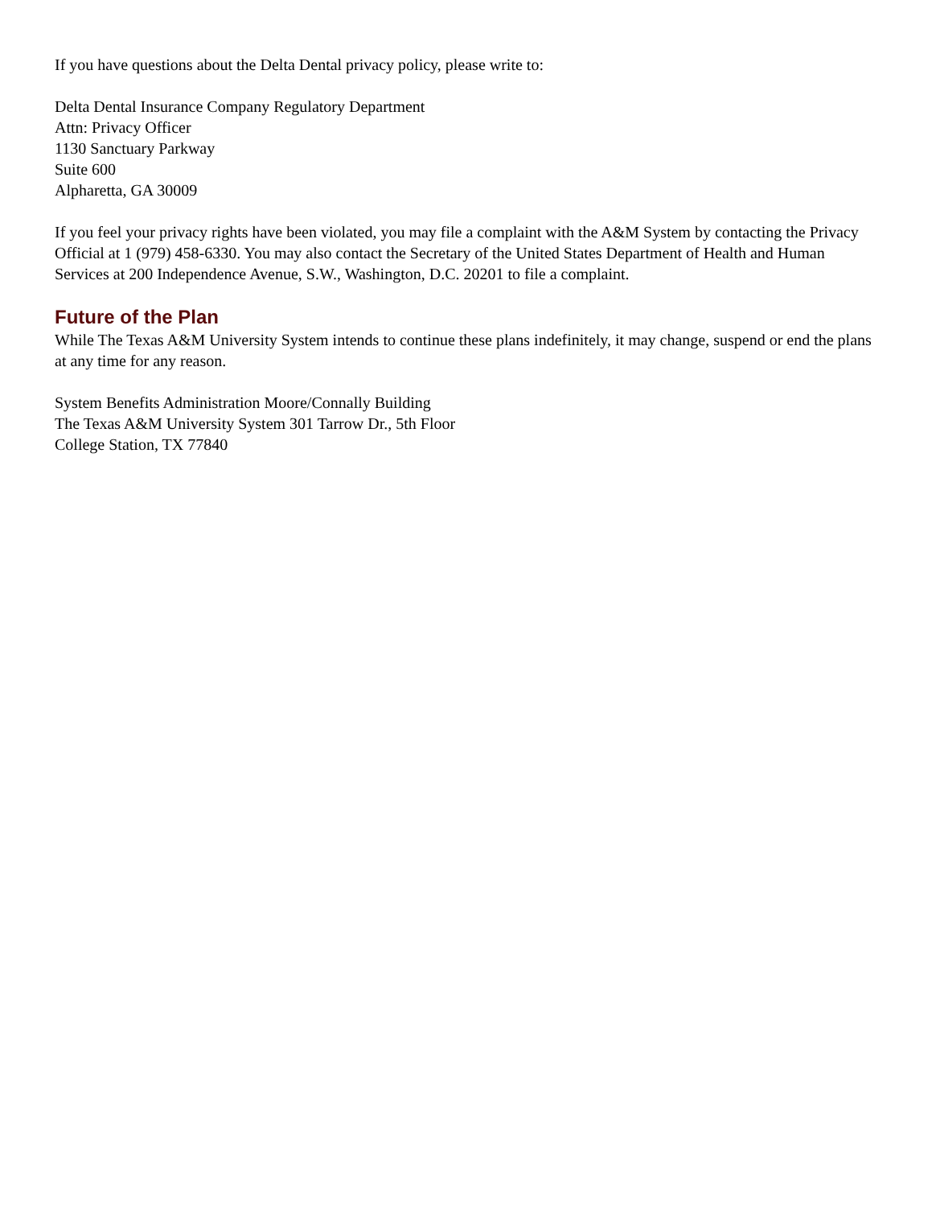If you have questions about the Delta Dental privacy policy, please write to:
Delta Dental Insurance Company Regulatory Department
Attn: Privacy Officer
1130 Sanctuary Parkway
Suite 600
Alpharetta, GA 30009
If you feel your privacy rights have been violated, you may file a complaint with the A&M System by contacting the Privacy Official at 1 (979) 458-6330. You may also contact the Secretary of the United States Department of Health and Human Services at 200 Independence Avenue, S.W., Washington, D.C. 20201 to file a complaint.
Future of the Plan
While The Texas A&M University System intends to continue these plans indefinitely, it may change, suspend or end the plans at any time for any reason.
System Benefits Administration Moore/Connally Building
The Texas A&M University System 301 Tarrow Dr., 5th Floor
College Station, TX 77840